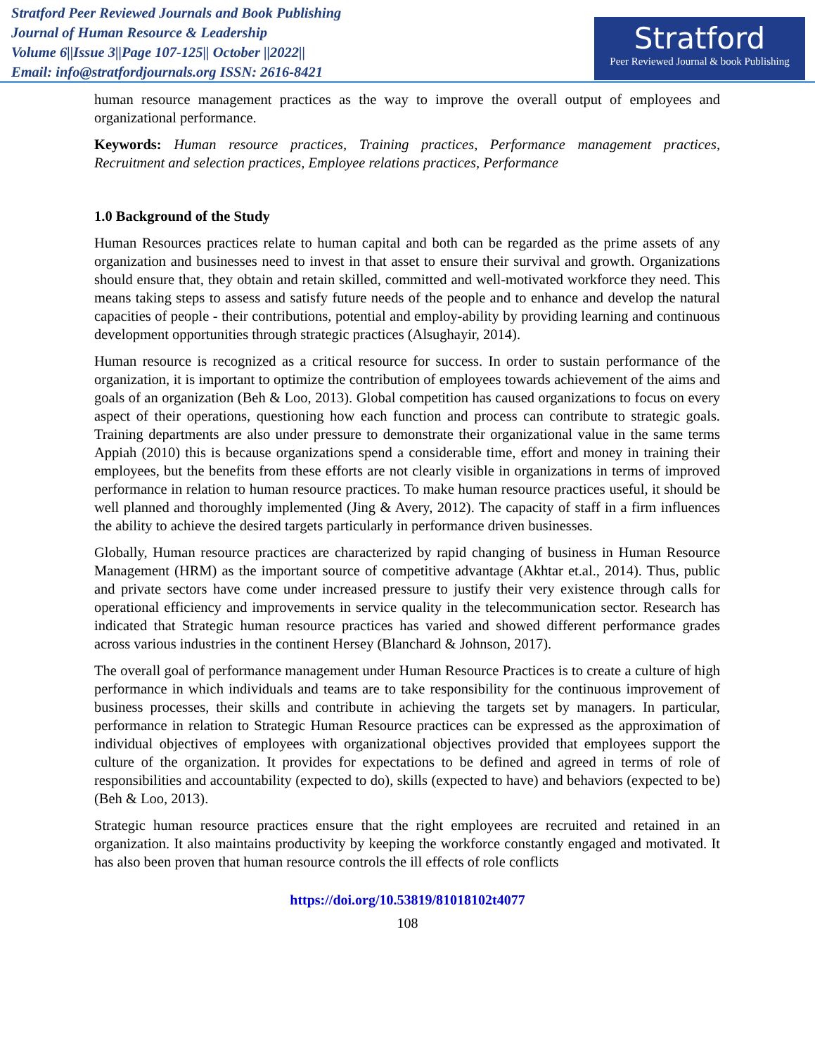Stratford Peer Reviewed Journals and Book Publishing
Journal of Human Resource & Leadership
Volume 6||Issue 3||Page 107-125|| October ||2022||
Email: info@stratfordjournals.org ISSN: 2616-8421
Stratford
Peer Reviewed Journal & book Publishing
human resource management practices as the way to improve the overall output of employees and organizational performance.
Keywords: Human resource practices, Training practices, Performance management practices, Recruitment and selection practices, Employee relations practices, Performance
1.0 Background of the Study
Human Resources practices relate to human capital and both can be regarded as the prime assets of any organization and businesses need to invest in that asset to ensure their survival and growth. Organizations should ensure that, they obtain and retain skilled, committed and well-motivated workforce they need. This means taking steps to assess and satisfy future needs of the people and to enhance and develop the natural capacities of people - their contributions, potential and employ-ability by providing learning and continuous development opportunities through strategic practices (Alsughayir, 2014).
Human resource is recognized as a critical resource for success. In order to sustain performance of the organization, it is important to optimize the contribution of employees towards achievement of the aims and goals of an organization (Beh & Loo, 2013). Global competition has caused organizations to focus on every aspect of their operations, questioning how each function and process can contribute to strategic goals. Training departments are also under pressure to demonstrate their organizational value in the same terms Appiah (2010) this is because organizations spend a considerable time, effort and money in training their employees, but the benefits from these efforts are not clearly visible in organizations in terms of improved performance in relation to human resource practices. To make human resource practices useful, it should be well planned and thoroughly implemented (Jing & Avery, 2012). The capacity of staff in a firm influences the ability to achieve the desired targets particularly in performance driven businesses.
Globally, Human resource practices are characterized by rapid changing of business in Human Resource Management (HRM) as the important source of competitive advantage (Akhtar et.al., 2014). Thus, public and private sectors have come under increased pressure to justify their very existence through calls for operational efficiency and improvements in service quality in the telecommunication sector. Research has indicated that Strategic human resource practices has varied and showed different performance grades across various industries in the continent Hersey (Blanchard & Johnson, 2017).
The overall goal of performance management under Human Resource Practices is to create a culture of high performance in which individuals and teams are to take responsibility for the continuous improvement of business processes, their skills and contribute in achieving the targets set by managers. In particular, performance in relation to Strategic Human Resource practices can be expressed as the approximation of individual objectives of employees with organizational objectives provided that employees support the culture of the organization. It provides for expectations to be defined and agreed in terms of role of responsibilities and accountability (expected to do), skills (expected to have) and behaviors (expected to be) (Beh & Loo, 2013).
Strategic human resource practices ensure that the right employees are recruited and retained in an organization. It also maintains productivity by keeping the workforce constantly engaged and motivated. It has also been proven that human resource controls the ill effects of role conflicts
https://doi.org/10.53819/81018102t4077
108